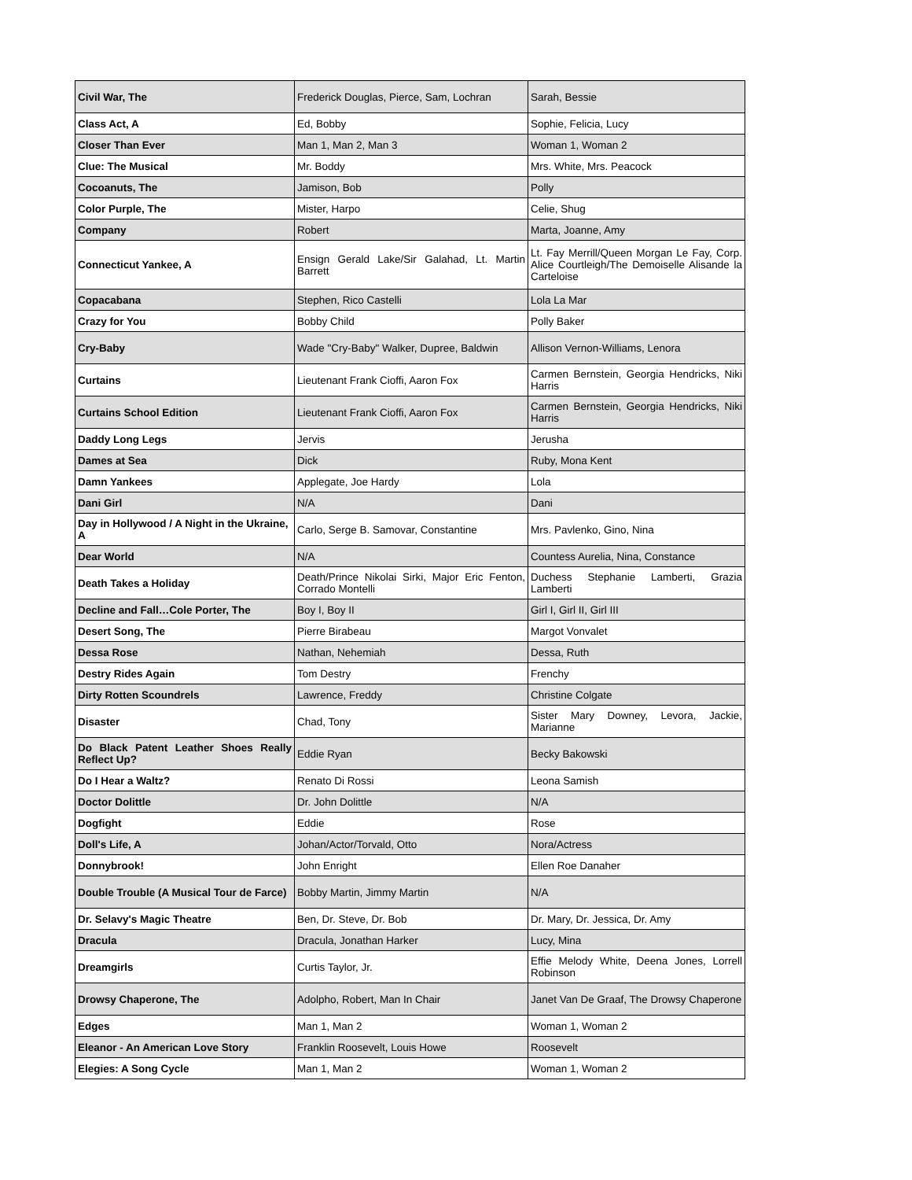| Civil War, The | Frederick Douglas, Pierce, Sam, Lochran | Sarah, Bessie |
| Class Act, A | Ed, Bobby | Sophie, Felicia, Lucy |
| Closer Than Ever | Man 1, Man 2, Man 3 | Woman 1, Woman 2 |
| Clue: The Musical | Mr. Boddy | Mrs. White, Mrs. Peacock |
| Cocoanuts, The | Jamison, Bob | Polly |
| Color Purple, The | Mister, Harpo | Celie, Shug |
| Company | Robert | Marta, Joanne, Amy |
| Connecticut Yankee, A | Ensign Gerald Lake/Sir Galahad, Lt. Martin Barrett | Lt. Fay Merrill/Queen Morgan Le Fay, Corp. Alice Courtleigh/The Demoiselle Alisande la Carteloise |
| Copacabana | Stephen, Rico Castelli | Lola La Mar |
| Crazy for You | Bobby Child | Polly Baker |
| Cry-Baby | Wade "Cry-Baby" Walker, Dupree, Baldwin | Allison Vernon-Williams, Lenora |
| Curtains | Lieutenant Frank Cioffi, Aaron Fox | Carmen Bernstein, Georgia Hendricks, Niki Harris |
| Curtains School Edition | Lieutenant Frank Cioffi, Aaron Fox | Carmen Bernstein, Georgia Hendricks, Niki Harris |
| Daddy Long Legs | Jervis | Jerusha |
| Dames at Sea | Dick | Ruby, Mona Kent |
| Damn Yankees | Applegate, Joe Hardy | Lola |
| Dani Girl | N/A | Dani |
| Day in Hollywood / A Night in the Ukraine, A | Carlo, Serge B. Samovar, Constantine | Mrs. Pavlenko, Gino, Nina |
| Dear World | N/A | Countess Aurelia, Nina, Constance |
| Death Takes a Holiday | Death/Prince Nikolai Sirki, Major Eric Fenton, Corrado Montelli | Duchess Stephanie Lamberti, Grazia Lamberti |
| Decline and Fall…Cole Porter, The | Boy I, Boy II | Girl I, Girl II, Girl III |
| Desert Song, The | Pierre Birabeau | Margot Vonvalet |
| Dessa Rose | Nathan, Nehemiah | Dessa, Ruth |
| Destry Rides Again | Tom Destry | Frenchy |
| Dirty Rotten Scoundrels | Lawrence, Freddy | Christine Colgate |
| Disaster | Chad, Tony | Sister Mary Downey, Levora, Jackie, Marianne |
| Do Black Patent Leather Shoes Really Reflect Up? | Eddie Ryan | Becky Bakowski |
| Do I Hear a Waltz? | Renato Di Rossi | Leona Samish |
| Doctor Dolittle | Dr. John Dolittle | N/A |
| Dogfight | Eddie | Rose |
| Doll's Life, A | Johan/Actor/Torvald, Otto | Nora/Actress |
| Donnybrook! | John Enright | Ellen Roe Danaher |
| Double Trouble (A Musical Tour de Farce) | Bobby Martin, Jimmy Martin | N/A |
| Dr. Selavy's Magic Theatre | Ben, Dr. Steve, Dr. Bob | Dr. Mary, Dr. Jessica, Dr. Amy |
| Dracula | Dracula, Jonathan Harker | Lucy, Mina |
| Dreamgirls | Curtis Taylor, Jr. | Effie Melody White, Deena Jones, Lorrell Robinson |
| Drowsy Chaperone, The | Adolpho, Robert, Man In Chair | Janet Van De Graaf, The Drowsy Chaperone |
| Edges | Man 1, Man 2 | Woman 1, Woman 2 |
| Eleanor - An American Love Story | Franklin Roosevelt, Louis Howe | Roosevelt |
| Elegies: A Song Cycle | Man 1, Man 2 | Woman 1, Woman 2 |